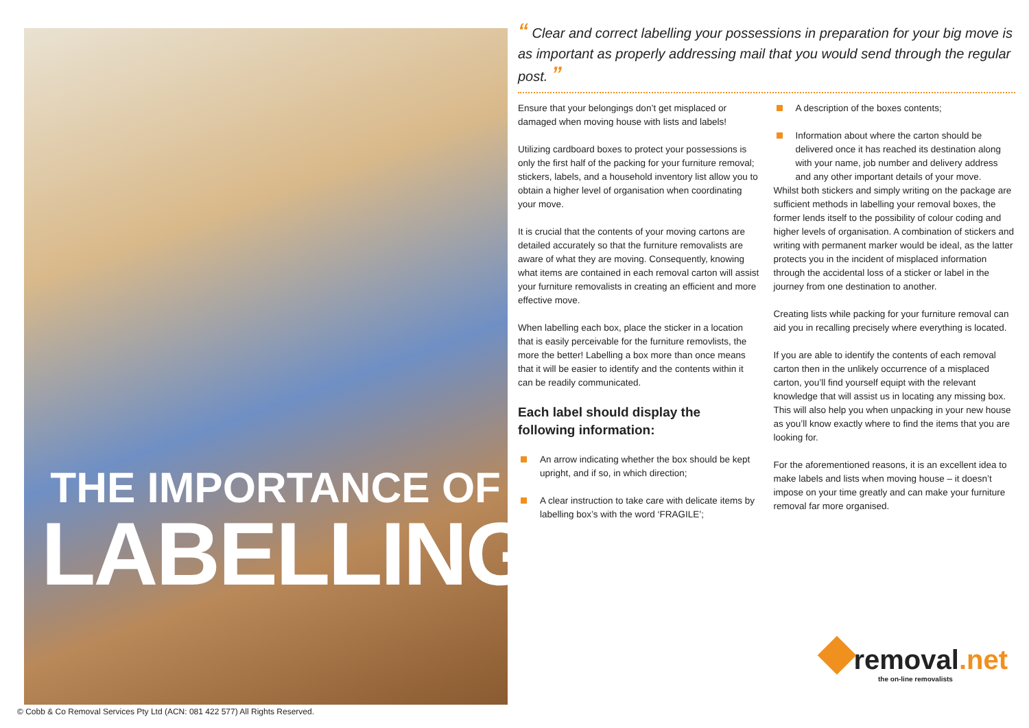THE IMPORTANCE OF
LABELLING
“ Clear and correct labelling your possessions in preparation for your big move is as important as properly addressing mail that you would send through the regular post. ”
Ensure that your belongings don’t get misplaced or damaged when moving house with lists and labels!
Utilizing cardboard boxes to protect your possessions is only the first half of the packing for your furniture removal; stickers, labels, and a household inventory list allow you to obtain a higher level of organisation when coordinating your move.
It is crucial that the contents of your moving cartons are detailed accurately so that the furniture removalists are aware of what they are moving. Consequently, knowing what items are contained in each removal carton will assist your furniture removalists in creating an efficient and more effective move.
When labelling each box, place the sticker in a location that is easily perceivable for the furniture removlists, the more the better! Labelling a box more than once means that it will be easier to identify and the contents within it can be readily communicated.
Each label should display the following information:
An arrow indicating whether the box should be kept upright, and if so, in which direction;
A clear instruction to take care with delicate items by labelling box’s with the word ‘FRAGILE’;
A description of the boxes contents;
Information about where the carton should be delivered once it has reached its destination along with your name, job number and delivery address and any other important details of your move.
Whilst both stickers and simply writing on the package are sufficient methods in labelling your removal boxes, the former lends itself to the possibility of colour coding and higher levels of organisation. A combination of stickers and writing with permanent marker would be ideal, as the latter protects you in the incident of misplaced information through the accidental loss of a sticker or label in the journey from one destination to another.
Creating lists while packing for your furniture removal can aid you in recalling precisely where everything is located.
If you are able to identify the contents of each removal carton then in the unlikely occurrence of a misplaced carton, you’ll find yourself equipt with the relevant knowledge that will assist us in locating any missing box. This will also help you when unpacking in your new house as you’ll know exactly where to find the items that you are looking for.
For the aforementioned reasons, it is an excellent idea to make labels and lists when moving house – it doesn’t impose on your time greatly and can make your furniture removal far more organised.
removal.net
the on-line removalists
© Cobb & Co Removal Services Pty Ltd (ACN: 081 422 577) All Rights Reserved.